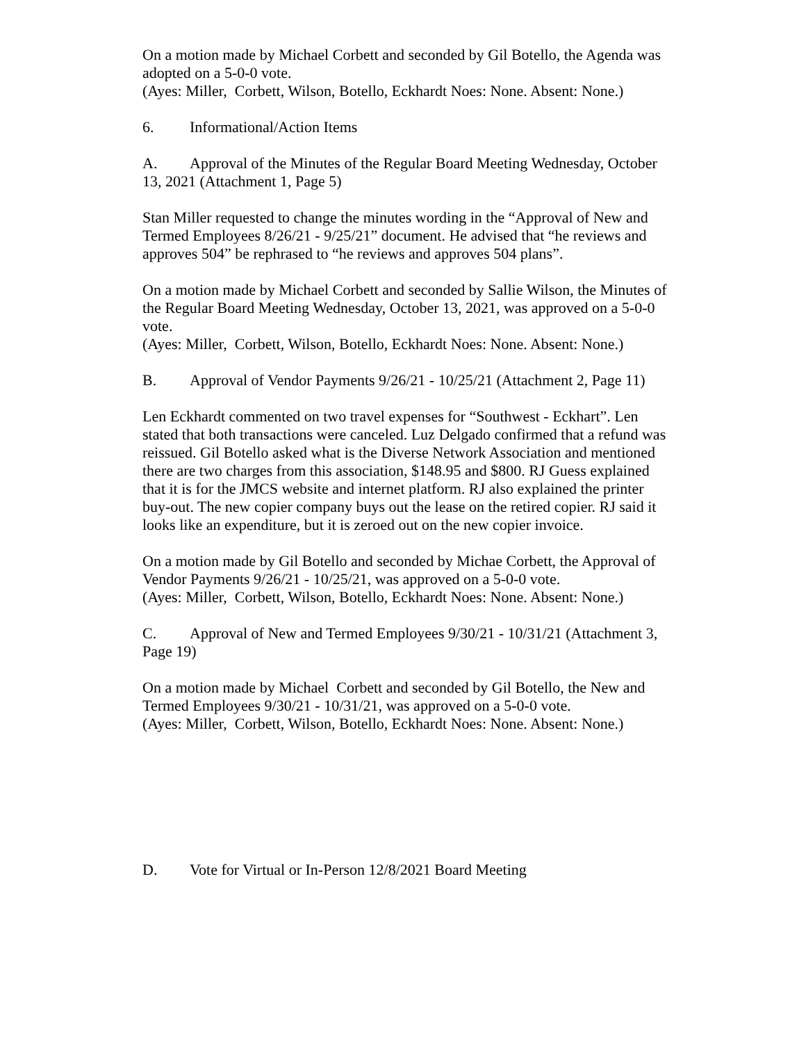On a motion made by Michael Corbett and seconded by Gil Botello, the Agenda was adopted on a 5-0-0 vote.
(Ayes: Miller, Corbett, Wilson, Botello, Eckhardt Noes: None. Absent: None.)
6. Informational/Action Items
A. Approval of the Minutes of the Regular Board Meeting Wednesday, October 13, 2021 (Attachment 1, Page 5)
Stan Miller requested to change the minutes wording in the “Approval of New and Termed Employees 8/26/21 - 9/25/21” document. He advised that “he reviews and approves 504” be rephrased to “he reviews and approves 504 plans”.
On a motion made by Michael Corbett and seconded by Sallie Wilson, the Minutes of the Regular Board Meeting Wednesday, October 13, 2021, was approved on a 5-0-0 vote.
(Ayes: Miller, Corbett, Wilson, Botello, Eckhardt Noes: None. Absent: None.)
B. Approval of Vendor Payments 9/26/21 - 10/25/21 (Attachment 2, Page 11)
Len Eckhardt commented on two travel expenses for “Southwest - Eckhart”. Len stated that both transactions were canceled. Luz Delgado confirmed that a refund was reissued. Gil Botello asked what is the Diverse Network Association and mentioned there are two charges from this association, $148.95 and $800. RJ Guess explained that it is for the JMCS website and internet platform. RJ also explained the printer buy-out. The new copier company buys out the lease on the retired copier. RJ said it looks like an expenditure, but it is zeroed out on the new copier invoice.
On a motion made by Gil Botello and seconded by Michae Corbett, the Approval of Vendor Payments 9/26/21 - 10/25/21, was approved on a 5-0-0 vote.
(Ayes: Miller, Corbett, Wilson, Botello, Eckhardt Noes: None. Absent: None.)
C. Approval of New and Termed Employees 9/30/21 - 10/31/21 (Attachment 3, Page 19)
On a motion made by Michael Corbett and seconded by Gil Botello, the New and Termed Employees 9/30/21 - 10/31/21, was approved on a 5-0-0 vote.
(Ayes: Miller, Corbett, Wilson, Botello, Eckhardt Noes: None. Absent: None.)
D. Vote for Virtual or In-Person 12/8/2021 Board Meeting